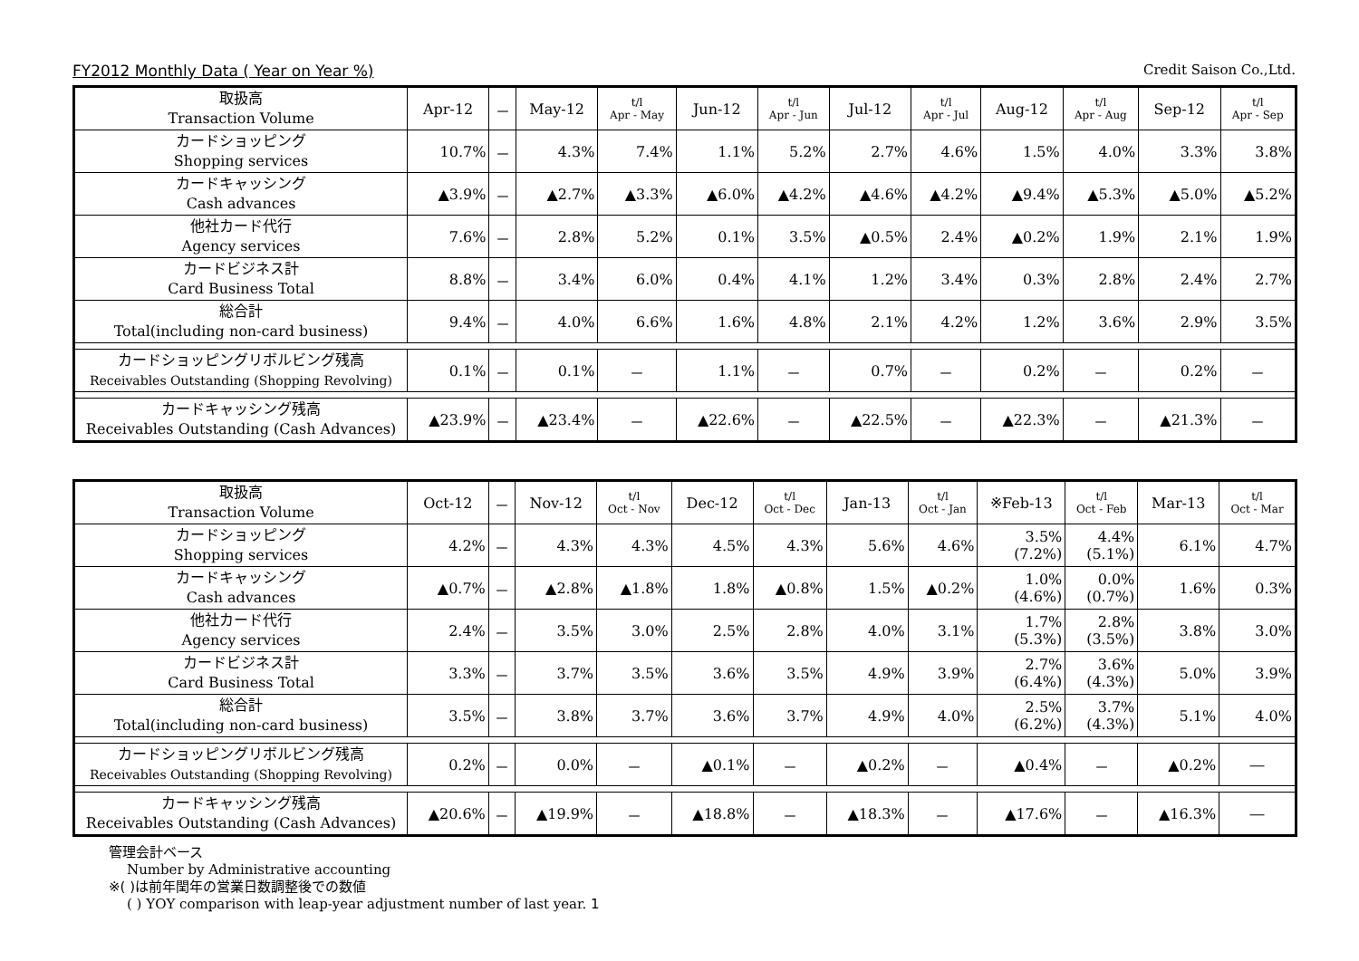FY2012 Monthly Data ( Year on Year %) Credit Saison Co.,Ltd.
| 取扱高 Transaction Volume | Apr-12 | － | May-12 | t/l Apr - May | Jun-12 | t/l Apr - Jun | Jul-12 | t/l Apr - Jul | Aug-12 | t/l Apr - Aug | Sep-12 | t/l Apr - Sep |
| --- | --- | --- | --- | --- | --- | --- | --- | --- | --- | --- | --- | --- |
| カードショッピング Shopping services | 10.7% | － | 4.3% | 7.4% | 1.1% | 5.2% | 2.7% | 4.6% | 1.5% | 4.0% | 3.3% | 3.8% |
| カードキャッシング Cash advances | ▲3.9% | － | ▲2.7% | ▲3.3% | ▲6.0% | ▲4.2% | ▲4.6% | ▲4.2% | ▲9.4% | ▲5.3% | ▲5.0% | ▲5.2% |
| 他社カード代行 Agency services | 7.6% | － | 2.8% | 5.2% | 0.1% | 3.5% | ▲0.5% | 2.4% | ▲0.2% | 1.9% | 2.1% | 1.9% |
| カードビジネス計 Card Business Total | 8.8% | － | 3.4% | 6.0% | 0.4% | 4.1% | 1.2% | 3.4% | 0.3% | 2.8% | 2.4% | 2.7% |
| 総合計 Total(including non-card business) | 9.4% | － | 4.0% | 6.6% | 1.6% | 4.8% | 2.1% | 4.2% | 1.2% | 3.6% | 2.9% | 3.5% |
| カードショッピングリボルビング残高 Receivables Outstanding (Shopping Revolving) | 0.1% | － | 0.1% | － | 1.1% | － | 0.7% | － | 0.2% | － | 0.2% | － |
| カードキャッシング残高 Receivables Outstanding (Cash Advances) | ▲23.9% | － | ▲23.4% | － | ▲22.6% | － | ▲22.5% | － | ▲22.3% | － | ▲21.3% | － |
| 取扱高 Transaction Volume | Oct-12 | － | Nov-12 | t/l Oct - Nov | Dec-12 | t/l Oct - Dec | Jan-13 | t/l Oct - Jan | ※Feb-13 | t/l Oct - Feb | Mar-13 | t/l Oct - Mar |
| --- | --- | --- | --- | --- | --- | --- | --- | --- | --- | --- | --- | --- |
| カードショッピング Shopping services | 4.2% | － | 4.3% | 4.3% | 4.5% | 4.3% | 5.6% | 4.6% | 3.5% (7.2%) | 4.4% (5.1%) | 6.1% | 4.7% |
| カードキャッシング Cash advances | ▲0.7% | － | ▲2.8% | ▲1.8% | 1.8% | ▲0.8% | 1.5% | ▲0.2% | 1.0% (4.6%) | 0.0% (0.7%) | 1.6% | 0.3% |
| 他社カード代行 Agency services | 2.4% | － | 3.5% | 3.0% | 2.5% | 2.8% | 4.0% | 3.1% | 1.7% (5.3%) | 2.8% (3.5%) | 3.8% | 3.0% |
| カードビジネス計 Card Business Total | 3.3% | － | 3.7% | 3.5% | 3.6% | 3.5% | 4.9% | 3.9% | 2.7% (6.4%) | 3.6% (4.3%) | 5.0% | 3.9% |
| 総合計 Total(including non-card business) | 3.5% | － | 3.8% | 3.7% | 3.6% | 3.7% | 4.9% | 4.0% | 2.5% (6.2%) | 3.7% (4.3%) | 5.1% | 4.0% |
| カードショッピングリボルビング残高 Receivables Outstanding (Shopping Revolving) | 0.2% | － | 0.0% | － | ▲0.1% | － | ▲0.2% | － | ▲0.4% | － | ▲0.2% | ― |
| カードキャッシング残高 Receivables Outstanding (Cash Advances) | ▲20.6% | － | ▲19.9% | － | ▲18.8% | － | ▲18.3% | － | ▲17.6% | － | ▲16.3% | ― |
管理会計ベース
Number by Administrative accounting
※( )は前年閏年の営業日数調整後での数値
( ) YOY comparison with leap-year adjustment number of last year. 1